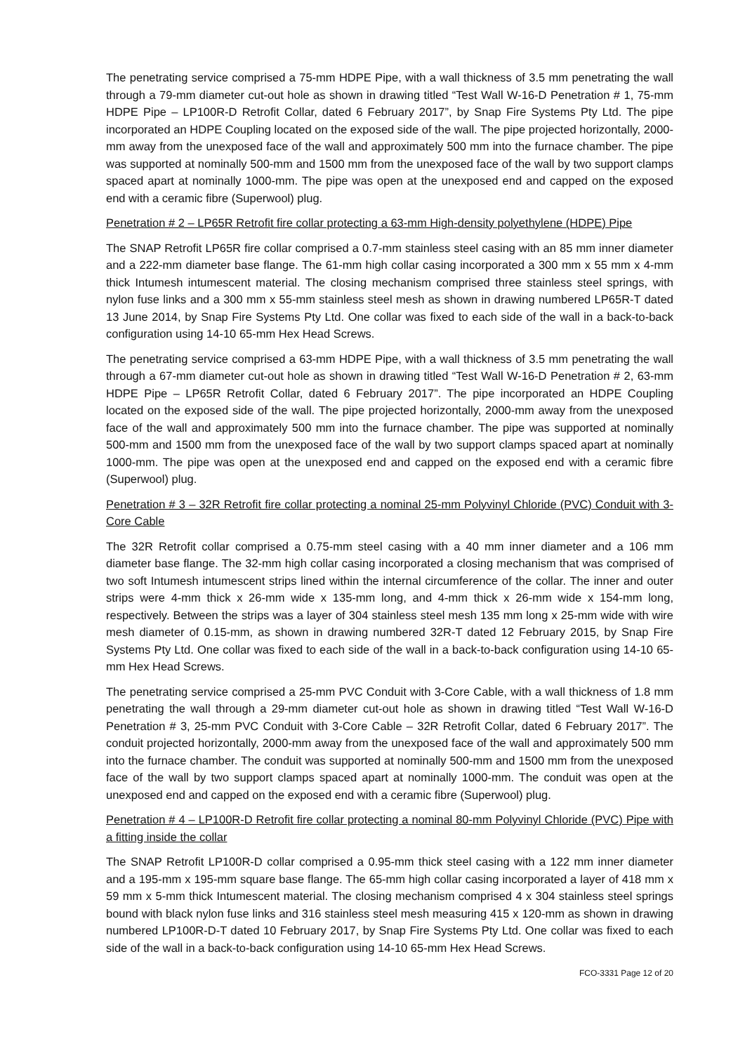The penetrating service comprised a 75-mm HDPE Pipe, with a wall thickness of 3.5 mm penetrating the wall through a 79-mm diameter cut-out hole as shown in drawing titled “Test Wall W-16-D Penetration # 1, 75-mm HDPE Pipe – LP100R-D Retrofit Collar, dated 6 February 2017”, by Snap Fire Systems Pty Ltd. The pipe incorporated an HDPE Coupling located on the exposed side of the wall. The pipe projected horizontally, 2000-mm away from the unexposed face of the wall and approximately 500 mm into the furnace chamber. The pipe was supported at nominally 500-mm and 1500 mm from the unexposed face of the wall by two support clamps spaced apart at nominally 1000-mm. The pipe was open at the unexposed end and capped on the exposed end with a ceramic fibre (Superwool) plug.
Penetration # 2 – LP65R Retrofit fire collar protecting a 63-mm High-density polyethylene (HDPE) Pipe
The SNAP Retrofit LP65R fire collar comprised a 0.7-mm stainless steel casing with an 85 mm inner diameter and a 222-mm diameter base flange. The 61-mm high collar casing incorporated a 300 mm x 55 mm x 4-mm thick Intumesh intumescent material. The closing mechanism comprised three stainless steel springs, with nylon fuse links and a 300 mm x 55-mm stainless steel mesh as shown in drawing numbered LP65R-T dated 13 June 2014, by Snap Fire Systems Pty Ltd. One collar was fixed to each side of the wall in a back-to-back configuration using 14-10 65-mm Hex Head Screws.
The penetrating service comprised a 63-mm HDPE Pipe, with a wall thickness of 3.5 mm penetrating the wall through a 67-mm diameter cut-out hole as shown in drawing titled “Test Wall W-16-D Penetration # 2, 63-mm HDPE Pipe – LP65R Retrofit Collar, dated 6 February 2017”. The pipe incorporated an HDPE Coupling located on the exposed side of the wall. The pipe projected horizontally, 2000-mm away from the unexposed face of the wall and approximately 500 mm into the furnace chamber. The pipe was supported at nominally 500-mm and 1500 mm from the unexposed face of the wall by two support clamps spaced apart at nominally 1000-mm. The pipe was open at the unexposed end and capped on the exposed end with a ceramic fibre (Superwool) plug.
Penetration # 3 – 32R Retrofit fire collar protecting a nominal 25-mm Polyvinyl Chloride (PVC) Conduit with 3-Core Cable
The 32R Retrofit collar comprised a 0.75-mm steel casing with a 40 mm inner diameter and a 106 mm diameter base flange. The 32-mm high collar casing incorporated a closing mechanism that was comprised of two soft Intumesh intumescent strips lined within the internal circumference of the collar. The inner and outer strips were 4-mm thick x 26-mm wide x 135-mm long, and 4-mm thick x 26-mm wide x 154-mm long, respectively. Between the strips was a layer of 304 stainless steel mesh 135 mm long x 25-mm wide with wire mesh diameter of 0.15-mm, as shown in drawing numbered 32R-T dated 12 February 2015, by Snap Fire Systems Pty Ltd. One collar was fixed to each side of the wall in a back-to-back configuration using 14-10 65-mm Hex Head Screws.
The penetrating service comprised a 25-mm PVC Conduit with 3-Core Cable, with a wall thickness of 1.8 mm penetrating the wall through a 29-mm diameter cut-out hole as shown in drawing titled “Test Wall W-16-D Penetration # 3, 25-mm PVC Conduit with 3-Core Cable – 32R Retrofit Collar, dated 6 February 2017”. The conduit projected horizontally, 2000-mm away from the unexposed face of the wall and approximately 500 mm into the furnace chamber. The conduit was supported at nominally 500-mm and 1500 mm from the unexposed face of the wall by two support clamps spaced apart at nominally 1000-mm. The conduit was open at the unexposed end and capped on the exposed end with a ceramic fibre (Superwool) plug.
Penetration # 4 – LP100R-D Retrofit fire collar protecting a nominal 80-mm Polyvinyl Chloride (PVC) Pipe with a fitting inside the collar
The SNAP Retrofit LP100R-D collar comprised a 0.95-mm thick steel casing with a 122 mm inner diameter and a 195-mm x 195-mm square base flange. The 65-mm high collar casing incorporated a layer of 418 mm x 59 mm x 5-mm thick Intumescent material. The closing mechanism comprised 4 x 304 stainless steel springs bound with black nylon fuse links and 316 stainless steel mesh measuring 415 x 120-mm as shown in drawing numbered LP100R-D-T dated 10 February 2017, by Snap Fire Systems Pty Ltd. One collar was fixed to each side of the wall in a back-to-back configuration using 14-10 65-mm Hex Head Screws.
FCO-3331 Page 12 of 20